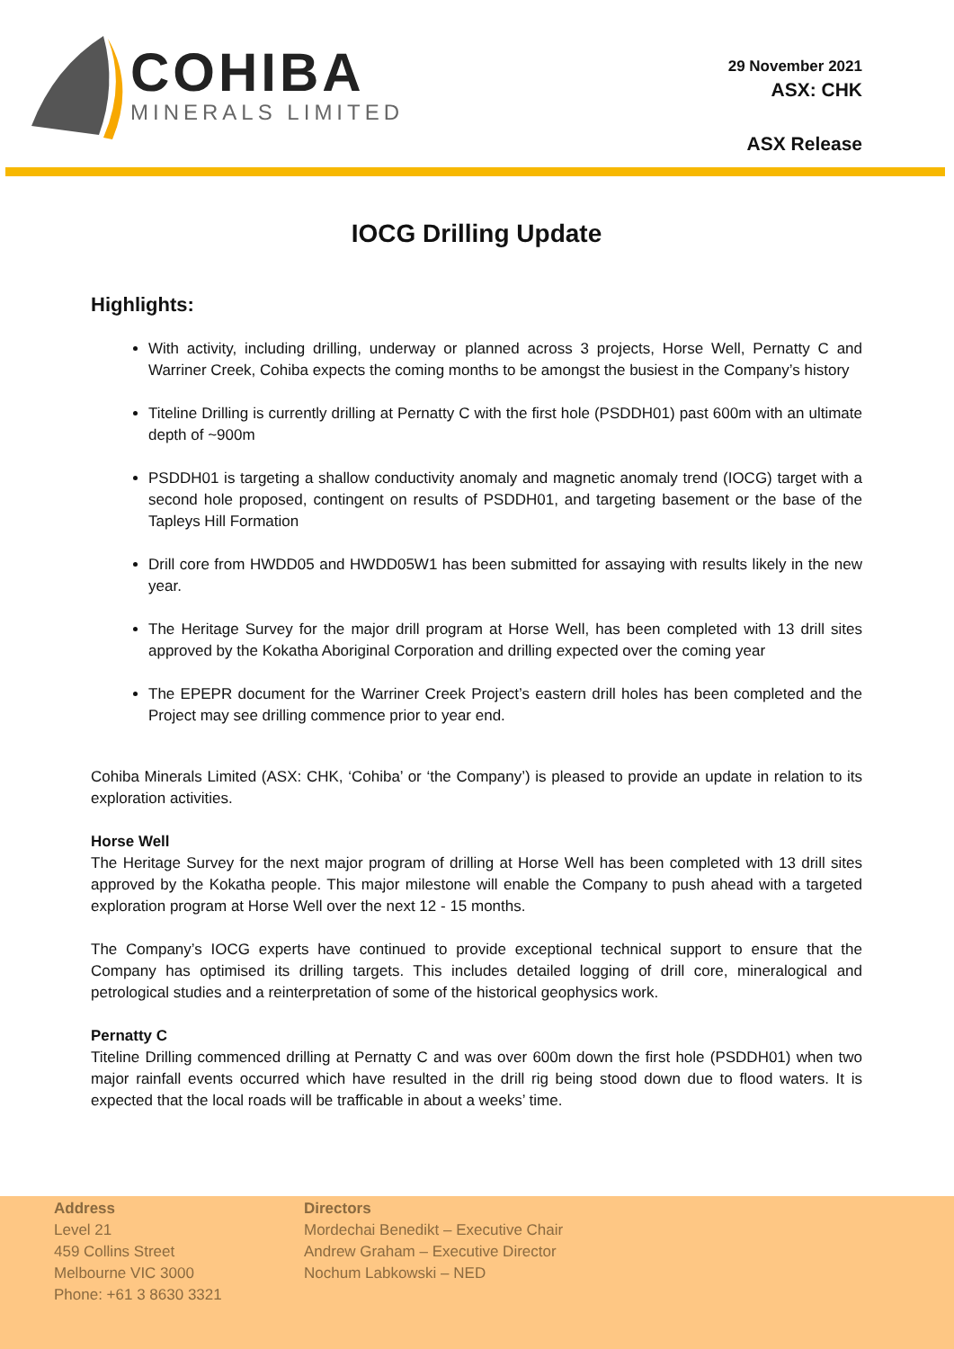COHIBA
MINERALS LIMITED
29 November 2021
ASX: CHK
ASX Release
IOCG Drilling Update
Highlights:
With activity, including drilling, underway or planned across 3 projects, Horse Well, Pernatty C and Warriner Creek, Cohiba expects the coming months to be amongst the busiest in the Company’s history
Titeline Drilling is currently drilling at Pernatty C with the first hole (PSDDH01) past 600m with an ultimate depth of ~900m
PSDDH01 is targeting a shallow conductivity anomaly and magnetic anomaly trend (IOCG) target with a second hole proposed, contingent on results of PSDDH01, and targeting basement or the base of the Tapleys Hill Formation
Drill core from HWDD05 and HWDD05W1 has been submitted for assaying with results likely in the new year.
The Heritage Survey for the major drill program at Horse Well, has been completed with 13 drill sites approved by the Kokatha Aboriginal Corporation and drilling expected over the coming year
The EPEPR document for the Warriner Creek Project’s eastern drill holes has been completed and the Project may see drilling commence prior to year end.
Cohiba Minerals Limited (ASX: CHK, ‘Cohiba’ or ‘the Company’) is pleased to provide an update in relation to its exploration activities.
Horse Well
The Heritage Survey for the next major program of drilling at Horse Well has been completed with 13 drill sites approved by the Kokatha people. This major milestone will enable the Company to push ahead with a targeted exploration program at Horse Well over the next 12 - 15 months.
The Company’s IOCG experts have continued to provide exceptional technical support to ensure that the Company has optimised its drilling targets. This includes detailed logging of drill core, mineralogical and petrological studies and a reinterpretation of some of the historical geophysics work.
Pernatty C
Titeline Drilling commenced drilling at Pernatty C and was over 600m down the first hole (PSDDH01) when two major rainfall events occurred which have resulted in the drill rig being stood down due to flood waters. It is expected that the local roads will be trafficable in about a weeks’ time.
Address
Level 21
459 Collins Street
Melbourne VIC 3000
Phone: +61 3 8630 3321
Directors
Mordechai Benedikt – Executive Chair
Andrew Graham – Executive Director
Nochum Labkowski – NED